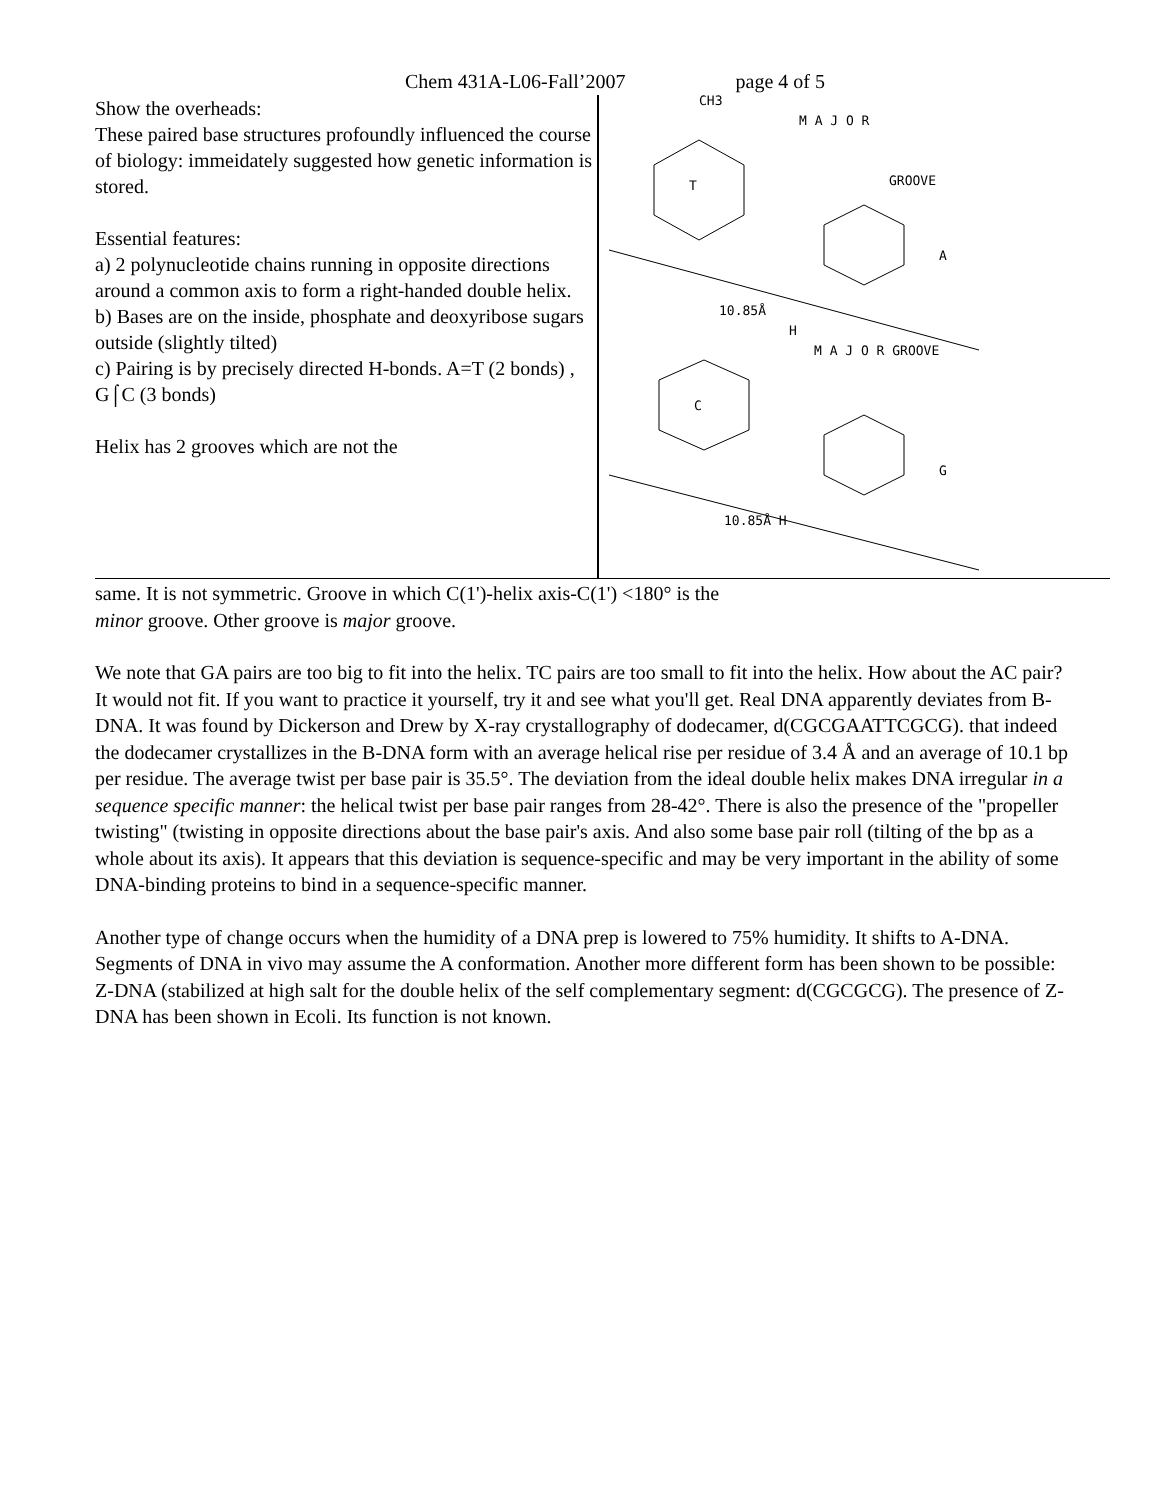Chem 431A-L06-Fall’2007 page 4 of 5
Show the overheads:
These paired base structures profoundly influenced the course of biology: immeidately suggested how genetic information is stored.
Essential features:
a) 2 polynucleotide chains running in opposite directions around a common axis to form a right-handed double helix.
b) Bases are on the inside, phosphate and deoxyribose sugars outside (slightly tilted)
c) Pairing is by precisely directed H-bonds. A=T (2 bonds) , G⌠C (3 bonds)
Helix has 2 grooves which are not the
CH3
M A J O R
GROOVE
T
A
10.85Å
H
M A J O R GROOVE
C
G
10.85Å H
same. It is not symmetric. Groove in which C(1')-helix axis-C(1') <180° is the
minor groove. Other groove is major groove.
We note that GA pairs are too big to fit into the helix. TC pairs are too small to fit into the helix. How about the AC pair? It would not fit. If you want to practice it yourself, try it and see what you'll get. Real DNA apparently deviates from B-DNA. It was found by Dickerson and Drew by X-ray crystallography of dodecamer, d(CGCGAATTCGCG). that indeed the dodecamer crystallizes in the B-DNA form with an average helical rise per residue of 3.4 Å and an average of 10.1 bp per residue. The average twist per base pair is 35.5°. The deviation from the ideal double helix makes DNA irregular in a sequence specific manner: the helical twist per base pair ranges from 28-42°. There is also the presence of the "propeller twisting" (twisting in opposite directions about the base pair's axis. And also some base pair roll (tilting of the bp as a whole about its axis). It appears that this deviation is sequence-specific and may be very important in the ability of some DNA-binding proteins to bind in a sequence-specific manner.
Another type of change occurs when the humidity of a DNA prep is lowered to 75% humidity. It shifts to A-DNA. Segments of DNA in vivo may assume the A conformation. Another more different form has been shown to be possible: Z-DNA (stabilized at high salt for the double helix of the self complementary segment: d(CGCGCG). The presence of Z-DNA has been shown in Ecoli. Its function is not known.